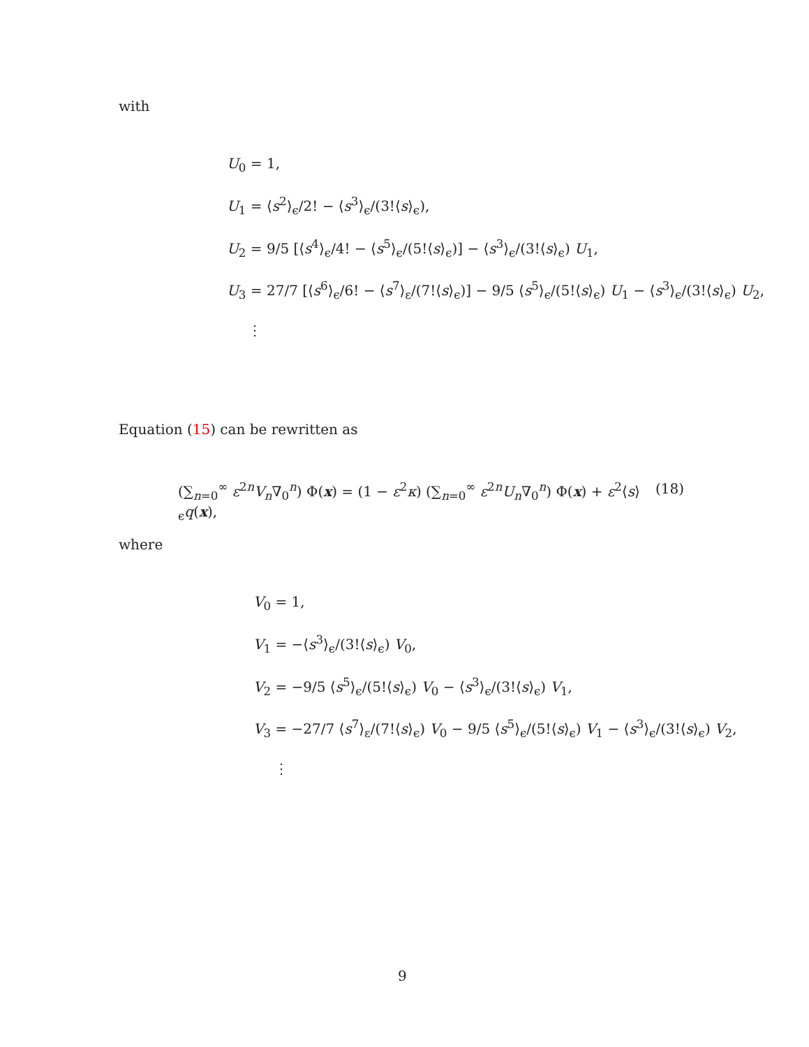with
U<sub>0</sub> = 1,
U<sub>1</sub> = ⟨s<sup>2</sup>⟩<sub>ϵ</sub>/2! − ⟨s<sup>3</sup>⟩<sub>ϵ</sub>/(3!⟨s⟩<sub>ϵ</sub>),
U<sub>2</sub> = 9/5 [⟨s<sup>4</sup>⟩<sub>ϵ</sub>/4! − ⟨s<sup>5</sup>⟩<sub>ϵ</sub>/(5!⟨s⟩<sub>ϵ</sub>)] − ⟨s<sup>3</sup>⟩<sub>ϵ</sub>/(3!⟨s⟩<sub>ϵ</sub>) U<sub>1</sub>,
U<sub>3</sub> = 27/7 [⟨s<sup>6</sup>⟩<sub>ϵ</sub>/6! − ⟨s<sup>7</sup>⟩<sub>ε</sub>/(7!⟨s⟩<sub>ϵ</sub>)] − 9/5 ⟨s<sup>5</sup>⟩<sub>ϵ</sub>/(5!⟨s⟩<sub>ϵ</sub>) U<sub>1</sub> − ⟨s<sup>3</sup>⟩<sub>ϵ</sub>/(3!⟨s⟩<sub>ϵ</sub>) U<sub>2</sub>,
⋮
Equation (15) can be rewritten as
(∑<sub>n=0</sub><sup>∞</sup> ε<sup>2n</sup>V<sub>n</sub>∇<sub>0</sub><sup>n</sup>) Φ(x) = (1 − ε<sup>2</sup>κ) (∑<sub>n=0</sub><sup>∞</sup> ε<sup>2n</sup>U<sub>n</sub>∇<sub>0</sub><sup>n</sup>) Φ(x) + ε<sup>2</sup>⟨s⟩<sub>ϵ</sub>q(x), (18)
where
V<sub>0</sub> = 1,
V<sub>1</sub> = −⟨s<sup>3</sup>⟩<sub>ϵ</sub>/(3!⟨s⟩<sub>ϵ</sub>) V<sub>0</sub>,
V<sub>2</sub> = −9/5 ⟨s<sup>5</sup>⟩<sub>ϵ</sub>/(5!⟨s⟩<sub>ϵ</sub>) V<sub>0</sub> − ⟨s<sup>3</sup>⟩<sub>ϵ</sub>/(3!⟨s⟩<sub>ϵ</sub>) V<sub>1</sub>,
V<sub>3</sub> = −27/7 ⟨s<sup>7</sup>⟩<sub>ε</sub>/(7!⟨s⟩<sub>ϵ</sub>) V<sub>0</sub> − 9/5 ⟨s<sup>5</sup>⟩<sub>ϵ</sub>/(5!⟨s⟩<sub>ϵ</sub>) V<sub>1</sub> − ⟨s<sup>3</sup>⟩<sub>ϵ</sub>/(3!⟨s⟩<sub>ϵ</sub>) V<sub>2</sub>,
⋮
9